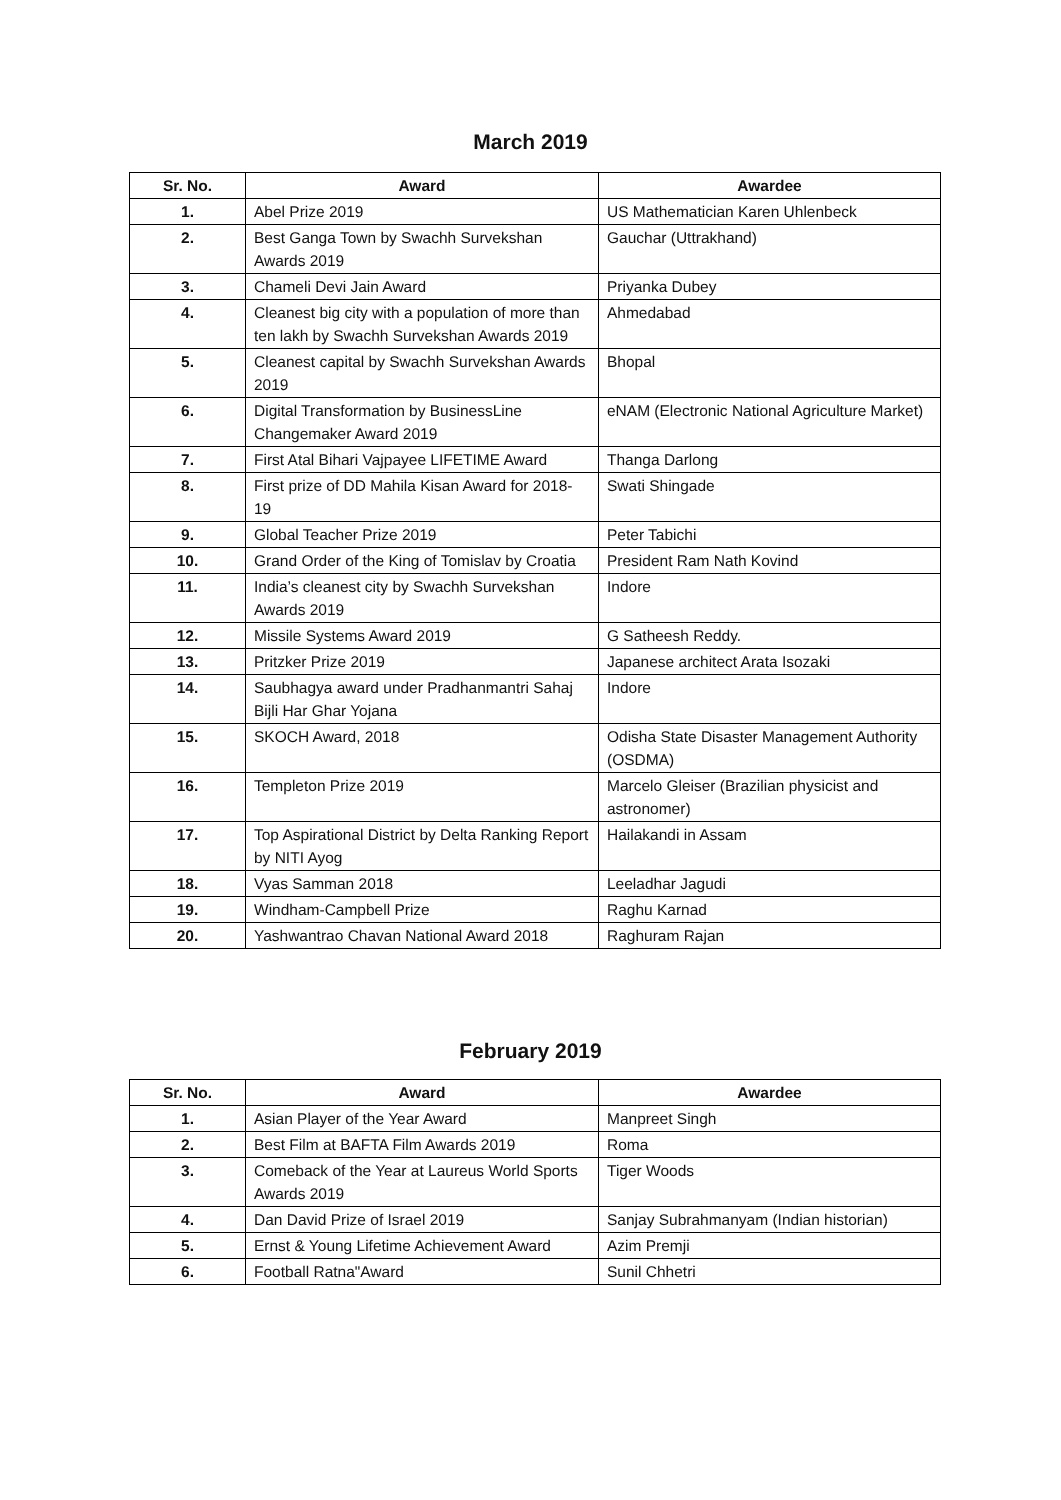March 2019
| Sr. No. | Award | Awardee |
| --- | --- | --- |
| 1. | Abel Prize 2019 | US Mathematician Karen Uhlenbeck |
| 2. | Best Ganga Town by Swachh Survekshan Awards 2019 | Gauchar (Uttrakhand) |
| 3. | Chameli Devi Jain Award | Priyanka Dubey |
| 4. | Cleanest big city with a population of more than ten lakh by Swachh Survekshan Awards 2019 | Ahmedabad |
| 5. | Cleanest capital by Swachh Survekshan Awards 2019 | Bhopal |
| 6. | Digital Transformation by BusinessLine Changemaker Award 2019 | eNAM (Electronic National Agriculture Market) |
| 7. | First Atal Bihari Vajpayee LIFETIME Award | Thanga Darlong |
| 8. | First prize of DD Mahila Kisan Award for 2018- 19 | Swati Shingade |
| 9. | Global Teacher Prize 2019 | Peter Tabichi |
| 10. | Grand Order of the King of Tomislav by Croatia | President Ram Nath Kovind |
| 11. | India’s cleanest city by Swachh Survekshan Awards 2019 | Indore |
| 12. | Missile Systems Award 2019 | G Satheesh Reddy. |
| 13. | Pritzker Prize 2019 | Japanese architect Arata Isozaki |
| 14. | Saubhagya award under Pradhanmantri Sahaj Bijli Har Ghar Yojana | Indore |
| 15. | SKOCH Award, 2018 | Odisha State Disaster Management Authority (OSDMA) |
| 16. | Templeton Prize 2019 | Marcelo Gleiser (Brazilian physicist and astronomer) |
| 17. | Top Aspirational District by Delta Ranking Report by NITI Ayog | Hailakandi in Assam |
| 18. | Vyas Samman 2018 | Leeladhar Jagudi |
| 19. | Windham-Campbell Prize | Raghu Karnad |
| 20. | Yashwantrao Chavan National Award 2018 | Raghuram Rajan |
February 2019
| Sr. No. | Award | Awardee |
| --- | --- | --- |
| 1. | Asian Player of the Year Award | Manpreet Singh |
| 2. | Best Film at BAFTA Film Awards 2019 | Roma |
| 3. | Comeback of the Year at Laureus World Sports Awards 2019 | Tiger Woods |
| 4. | Dan David Prize of Israel 2019 | Sanjay Subrahmanyam (Indian historian) |
| 5. | Ernst & Young Lifetime Achievement Award | Azim Premji |
| 6. | Football Ratna"Award | Sunil Chhetri |